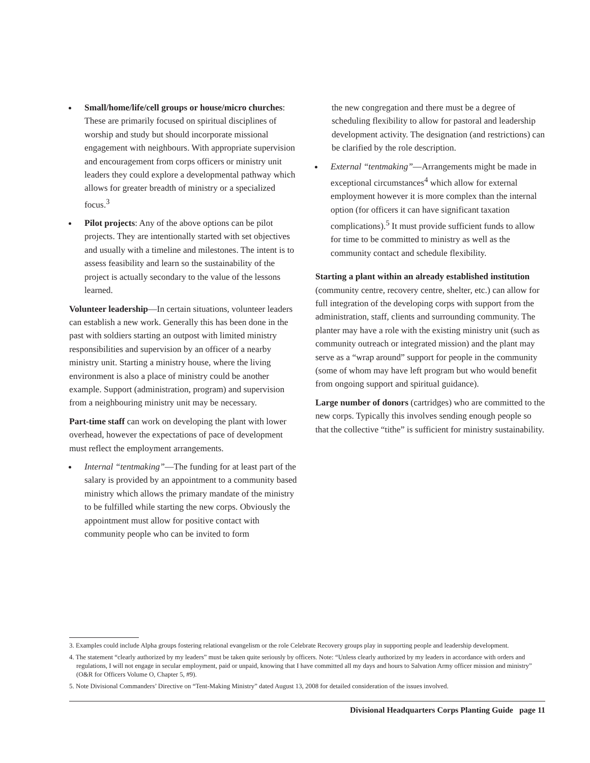Small/home/life/cell groups or house/micro churches: These are primarily focused on spiritual disciplines of worship and study but should incorporate missional engagement with neighbours. With appropriate supervision and encouragement from corps officers or ministry unit leaders they could explore a developmental pathway which allows for greater breadth of ministry or a specialized focus.<sup>3</sup>
Pilot projects: Any of the above options can be pilot projects. They are intentionally started with set objectives and usually with a timeline and milestones. The intent is to assess feasibility and learn so the sustainability of the project is actually secondary to the value of the lessons learned.
Volunteer leadership—In certain situations, volunteer leaders can establish a new work. Generally this has been done in the past with soldiers starting an outpost with limited ministry responsibilities and supervision by an officer of a nearby ministry unit. Starting a ministry house, where the living environment is also a place of ministry could be another example. Support (administration, program) and supervision from a neighbouring ministry unit may be necessary.
Part-time staff can work on developing the plant with lower overhead, however the expectations of pace of development must reflect the employment arrangements.
Internal “tentmaking”—The funding for at least part of the salary is provided by an appointment to a community based ministry which allows the primary mandate of the ministry to be fulfilled while starting the new corps. Obviously the appointment must allow for positive contact with community people who can be invited to form
the new congregation and there must be a degree of scheduling flexibility to allow for pastoral and leadership development activity. The designation (and restrictions) can be clarified by the role description.
External “tentmaking”—Arrangements might be made in exceptional circumstances<sup>4</sup> which allow for external employment however it is more complex than the internal option (for officers it can have significant taxation complications).<sup>5</sup> It must provide sufficient funds to allow for time to be committed to ministry as well as the community contact and schedule flexibility.
Starting a plant within an already established institution (community centre, recovery centre, shelter, etc.) can allow for full integration of the developing corps with support from the administration, staff, clients and surrounding community. The planter may have a role with the existing ministry unit (such as community outreach or integrated mission) and the plant may serve as a “wrap around” support for people in the community (some of whom may have left program but who would benefit from ongoing support and spiritual guidance).
Large number of donors (cartridges) who are committed to the new corps. Typically this involves sending enough people so that the collective “tithe” is sufficient for ministry sustainability.
3. Examples could include Alpha groups fostering relational evangelism or the role Celebrate Recovery groups play in supporting people and leadership development.
4. The statement “clearly authorized by my leaders” must be taken quite seriously by officers. Note: “Unless clearly authorized by my leaders in accordance with orders and regulations, I will not engage in secular employment, paid or unpaid, knowing that I have committed all my days and hours to Salvation Army officer mission and ministry” (O&R for Officers Volume O, Chapter 5, #9).
5. Note Divisional Commanders’ Directive on “Tent-Making Ministry” dated August 13, 2008 for detailed consideration of the issues involved.
Divisional Headquarters Corps Planting Guide page 11